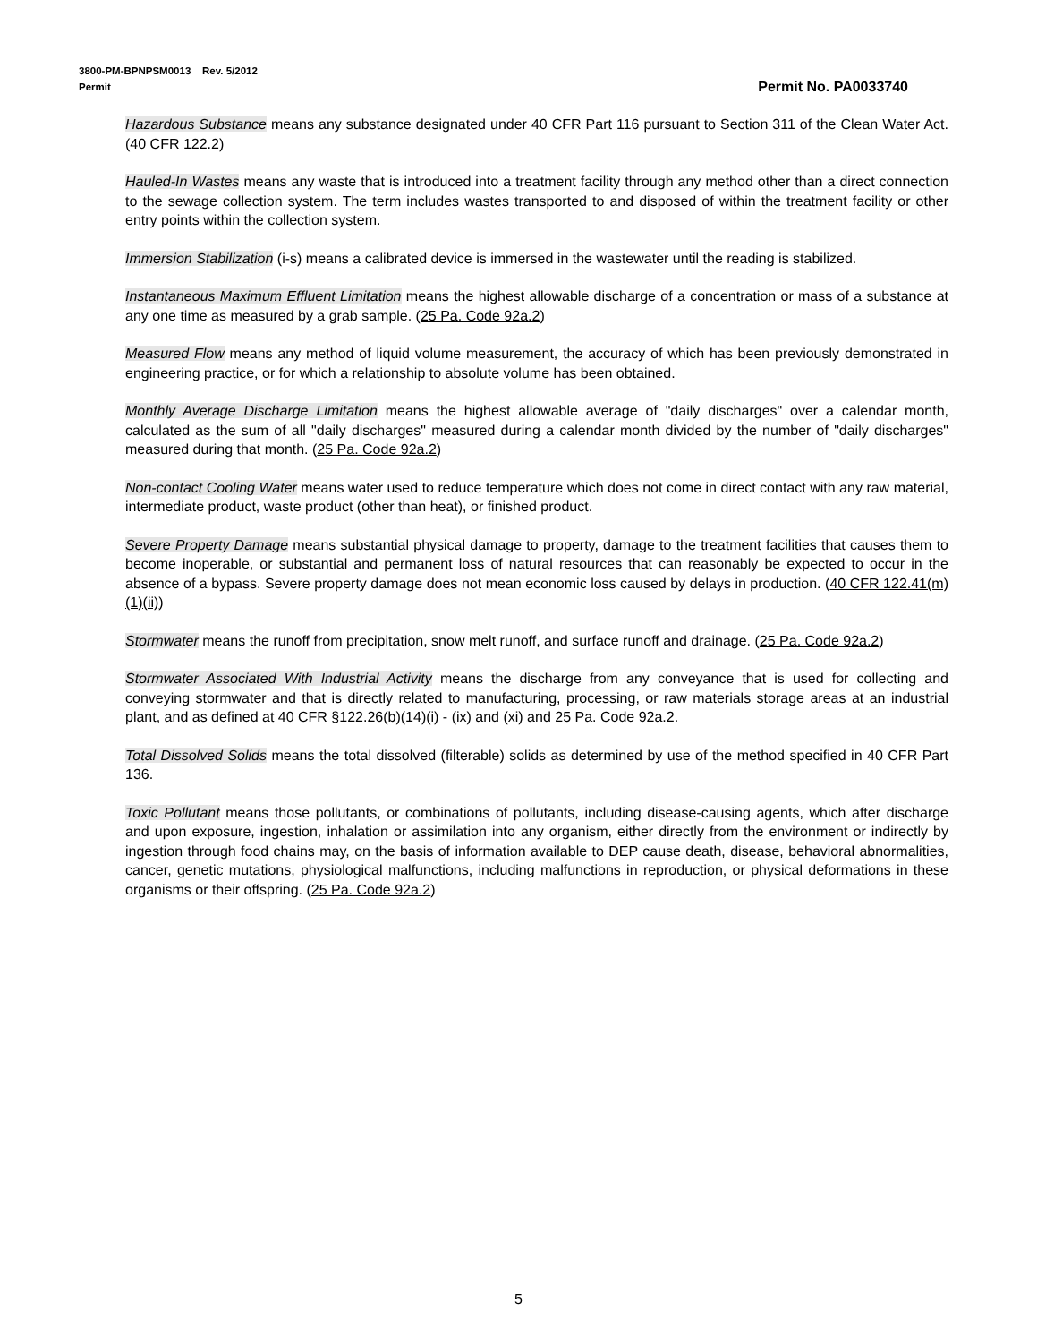3800-PM-BPNPSM0013 Rev. 5/2012
Permit Permit No. PA0033740
Hazardous Substance means any substance designated under 40 CFR Part 116 pursuant to Section 311 of the Clean Water Act. (40 CFR 122.2)
Hauled-In Wastes means any waste that is introduced into a treatment facility through any method other than a direct connection to the sewage collection system. The term includes wastes transported to and disposed of within the treatment facility or other entry points within the collection system.
Immersion Stabilization (i-s) means a calibrated device is immersed in the wastewater until the reading is stabilized.
Instantaneous Maximum Effluent Limitation means the highest allowable discharge of a concentration or mass of a substance at any one time as measured by a grab sample. (25 Pa. Code 92a.2)
Measured Flow means any method of liquid volume measurement, the accuracy of which has been previously demonstrated in engineering practice, or for which a relationship to absolute volume has been obtained.
Monthly Average Discharge Limitation means the highest allowable average of "daily discharges" over a calendar month, calculated as the sum of all "daily discharges" measured during a calendar month divided by the number of "daily discharges" measured during that month. (25 Pa. Code 92a.2)
Non-contact Cooling Water means water used to reduce temperature which does not come in direct contact with any raw material, intermediate product, waste product (other than heat), or finished product.
Severe Property Damage means substantial physical damage to property, damage to the treatment facilities that causes them to become inoperable, or substantial and permanent loss of natural resources that can reasonably be expected to occur in the absence of a bypass. Severe property damage does not mean economic loss caused by delays in production. (40 CFR 122.41(m)(1)(ii))
Stormwater means the runoff from precipitation, snow melt runoff, and surface runoff and drainage. (25 Pa. Code 92a.2)
Stormwater Associated With Industrial Activity means the discharge from any conveyance that is used for collecting and conveying stormwater and that is directly related to manufacturing, processing, or raw materials storage areas at an industrial plant, and as defined at 40 CFR §122.26(b)(14)(i) - (ix) and (xi) and 25 Pa. Code 92a.2.
Total Dissolved Solids means the total dissolved (filterable) solids as determined by use of the method specified in 40 CFR Part 136.
Toxic Pollutant means those pollutants, or combinations of pollutants, including disease-causing agents, which after discharge and upon exposure, ingestion, inhalation or assimilation into any organism, either directly from the environment or indirectly by ingestion through food chains may, on the basis of information available to DEP cause death, disease, behavioral abnormalities, cancer, genetic mutations, physiological malfunctions, including malfunctions in reproduction, or physical deformations in these organisms or their offspring. (25 Pa. Code 92a.2)
5